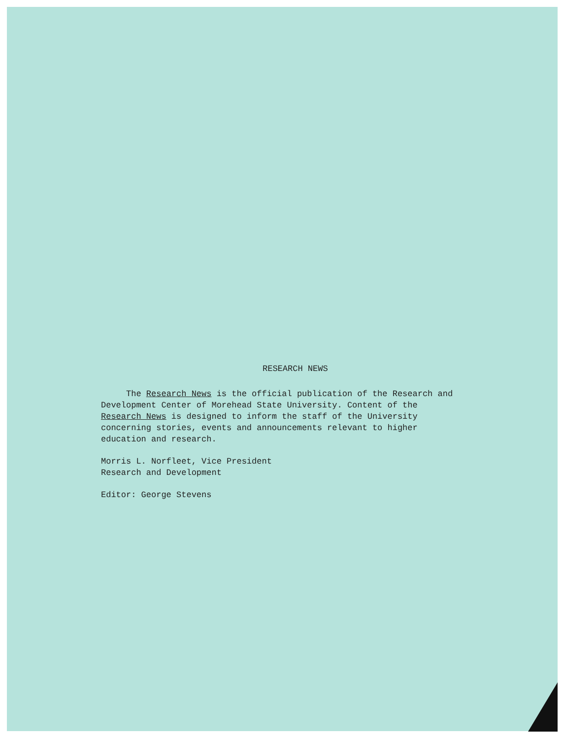RESEARCH NEWS
The Research News is the official publication of the Research and
Development Center of Morehead State University. Content of the
Research News is designed to inform the staff of the University
concerning stories, events and announcements relevant to higher
education and research.
Morris L. Norfleet, Vice President
Research and Development
Editor: George Stevens